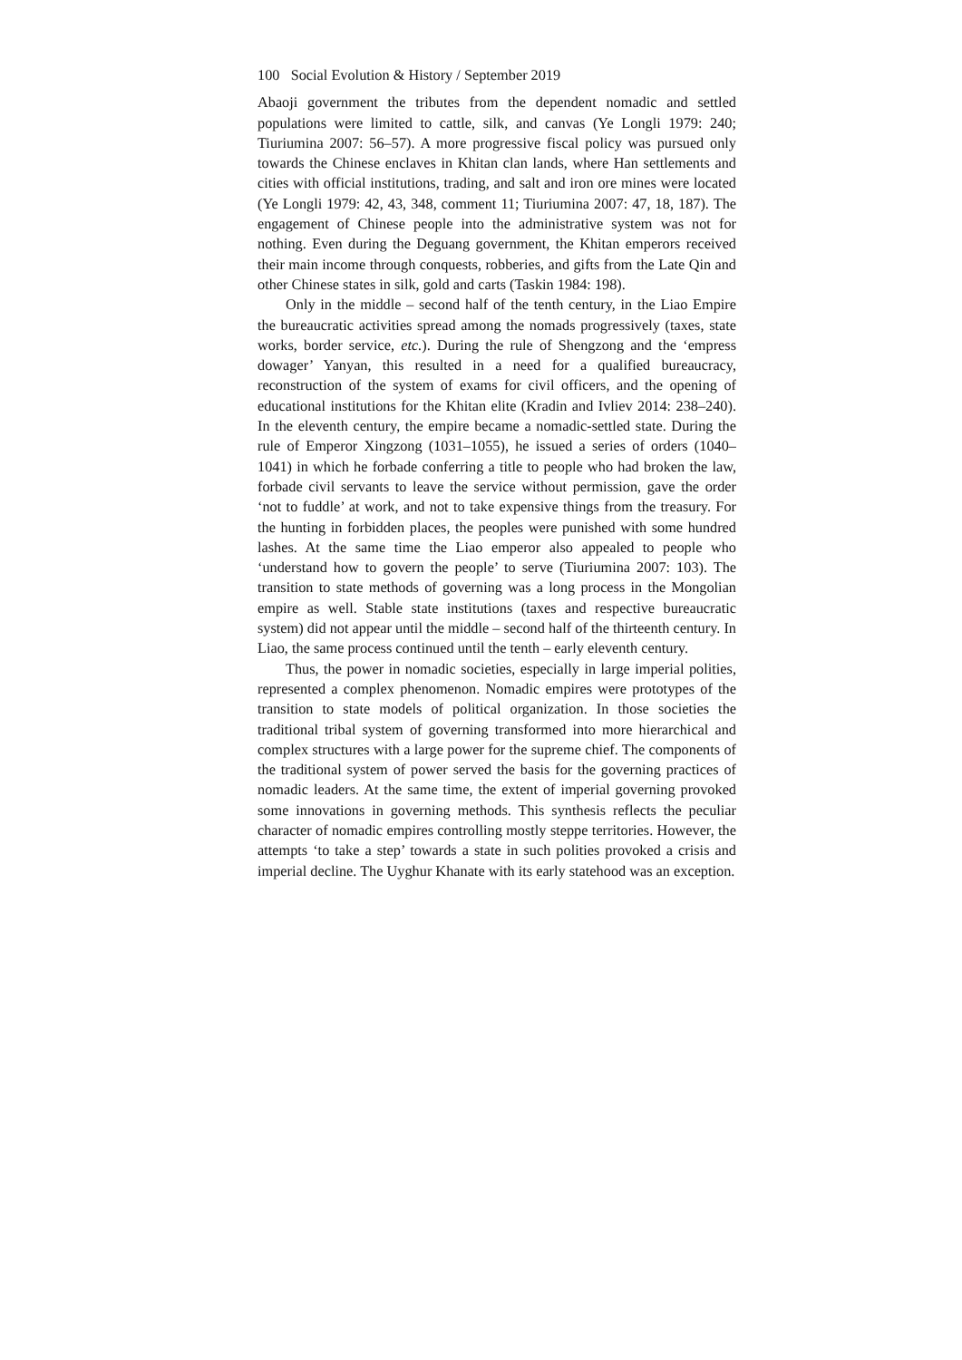100 Social Evolution & History / September 2019
Abaoji government the tributes from the dependent nomadic and settled populations were limited to cattle, silk, and canvas (Ye Longli 1979: 240; Tiuriumina 2007: 56–57). A more progressive fiscal policy was pursued only towards the Chinese enclaves in Khitan clan lands, where Han settlements and cities with official institutions, trading, and salt and iron ore mines were located (Ye Longli 1979: 42, 43, 348, comment 11; Tiuriumina 2007: 47, 18, 187). The engagement of Chinese people into the administrative system was not for nothing. Even during the Deguang government, the Khitan emperors received their main income through conquests, robberies, and gifts from the Late Qin and other Chinese states in silk, gold and carts (Taskin 1984: 198).
Only in the middle – second half of the tenth century, in the Liao Empire the bureaucratic activities spread among the nomads progressively (taxes, state works, border service, etc.). During the rule of Shengzong and the ‘empress dowager’ Yanyan, this resulted in a need for a qualified bureaucracy, reconstruction of the system of exams for civil officers, and the opening of educational institutions for the Khitan elite (Kradin and Ivliev 2014: 238–240). In the eleventh century, the empire became a nomadic-settled state. During the rule of Emperor Xingzong (1031–1055), he issued a series of orders (1040–1041) in which he forbade conferring a title to people who had broken the law, forbade civil servants to leave the service without permission, gave the order ‘not to fuddle’ at work, and not to take expensive things from the treasury. For the hunting in forbidden places, the peoples were punished with some hundred lashes. At the same time the Liao emperor also appealed to people who ‘understand how to govern the people’ to serve (Tiuriumina 2007: 103). The transition to state methods of governing was a long process in the Mongolian empire as well. Stable state institutions (taxes and respective bureaucratic system) did not appear until the middle – second half of the thirteenth century. In Liao, the same process continued until the tenth – early eleventh century.
Thus, the power in nomadic societies, especially in large imperial polities, represented a complex phenomenon. Nomadic empires were prototypes of the transition to state models of political organization. In those societies the traditional tribal system of governing transformed into more hierarchical and complex structures with a large power for the supreme chief. The components of the traditional system of power served the basis for the governing practices of nomadic leaders. At the same time, the extent of imperial governing provoked some innovations in governing methods. This synthesis reflects the peculiar character of nomadic empires controlling mostly steppe territories. However, the attempts ‘to take a step’ towards a state in such polities provoked a crisis and imperial decline. The Uyghur Khanate with its early statehood was an exception.